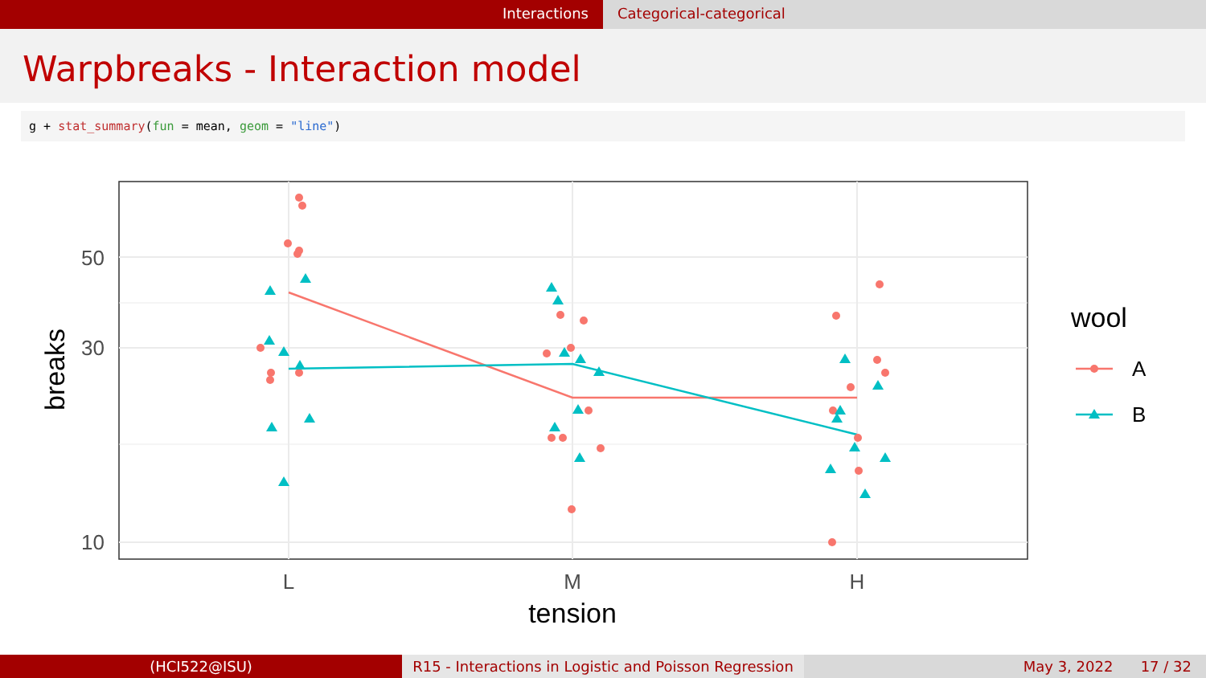Interactions Categorical-categorical
Warpbreaks - Interaction model
g + stat_summary(fun = mean, geom = "line")
50
30
10
L
M
H
tension
breaks
wool
A
B
(HCI522@ISU) R15 - Interactions in Logistic and Poisson Regression
May 3, 2022 17 / 32